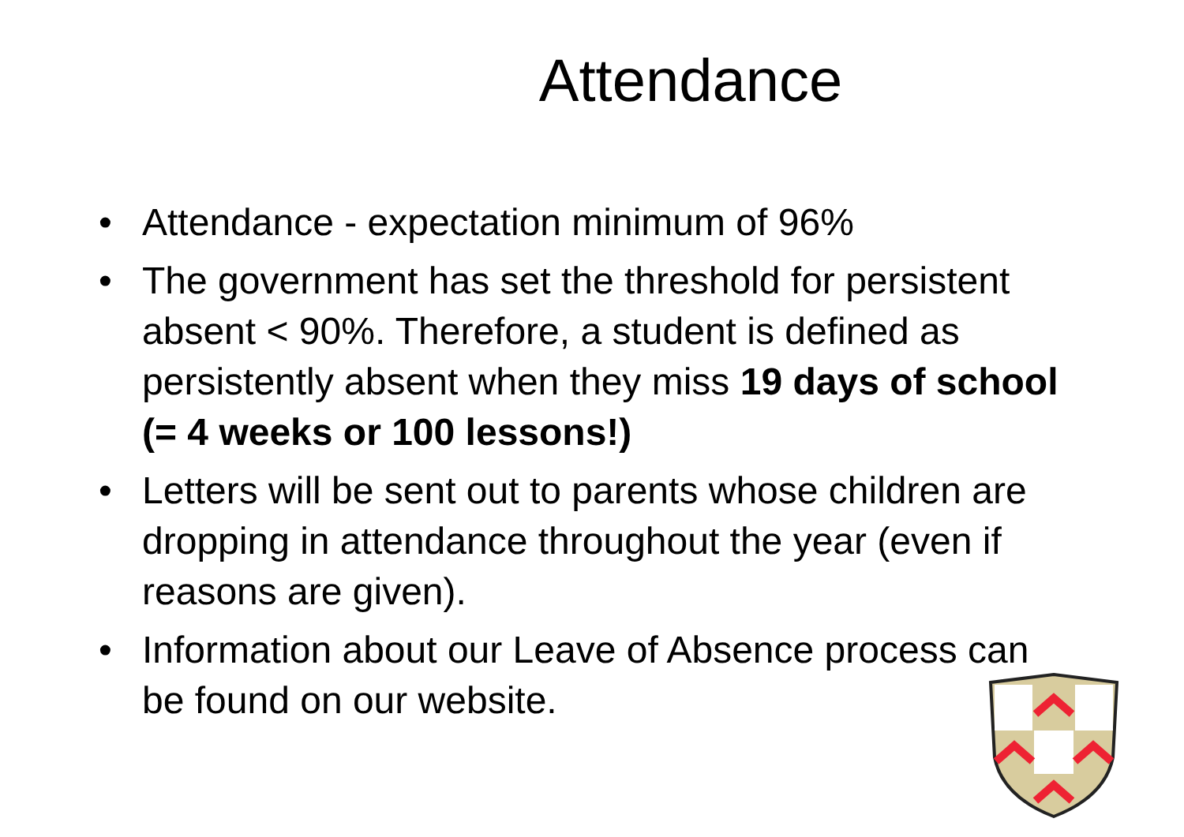Attendance
• Attendance - expectation minimum of 96%
• The government has set the threshold for persistent absent < 90%. Therefore, a student is defined as persistently absent when they miss 19 days of school (= 4 weeks or 100 lessons!)
• Letters will be sent out to parents whose children are dropping in attendance throughout the year (even if reasons are given).
• Information about our Leave of Absence process can be found on our website.